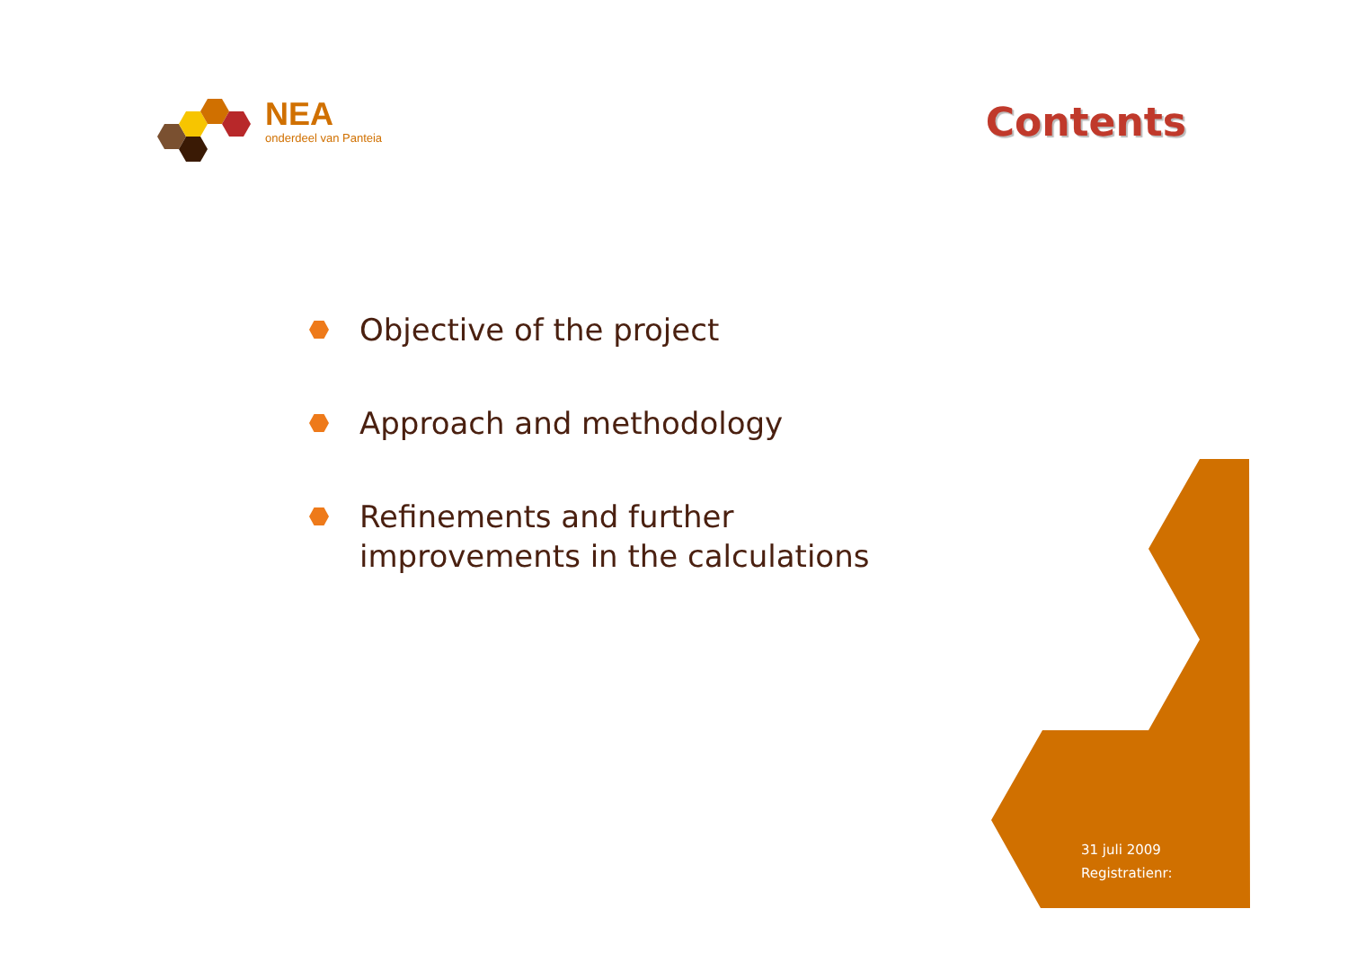NEA
onderdeel van Panteia
Contents
Objective of the project
Approach and methodology
Refinements and further
improvements in the calculations
31 juli 2009
Registratienr: